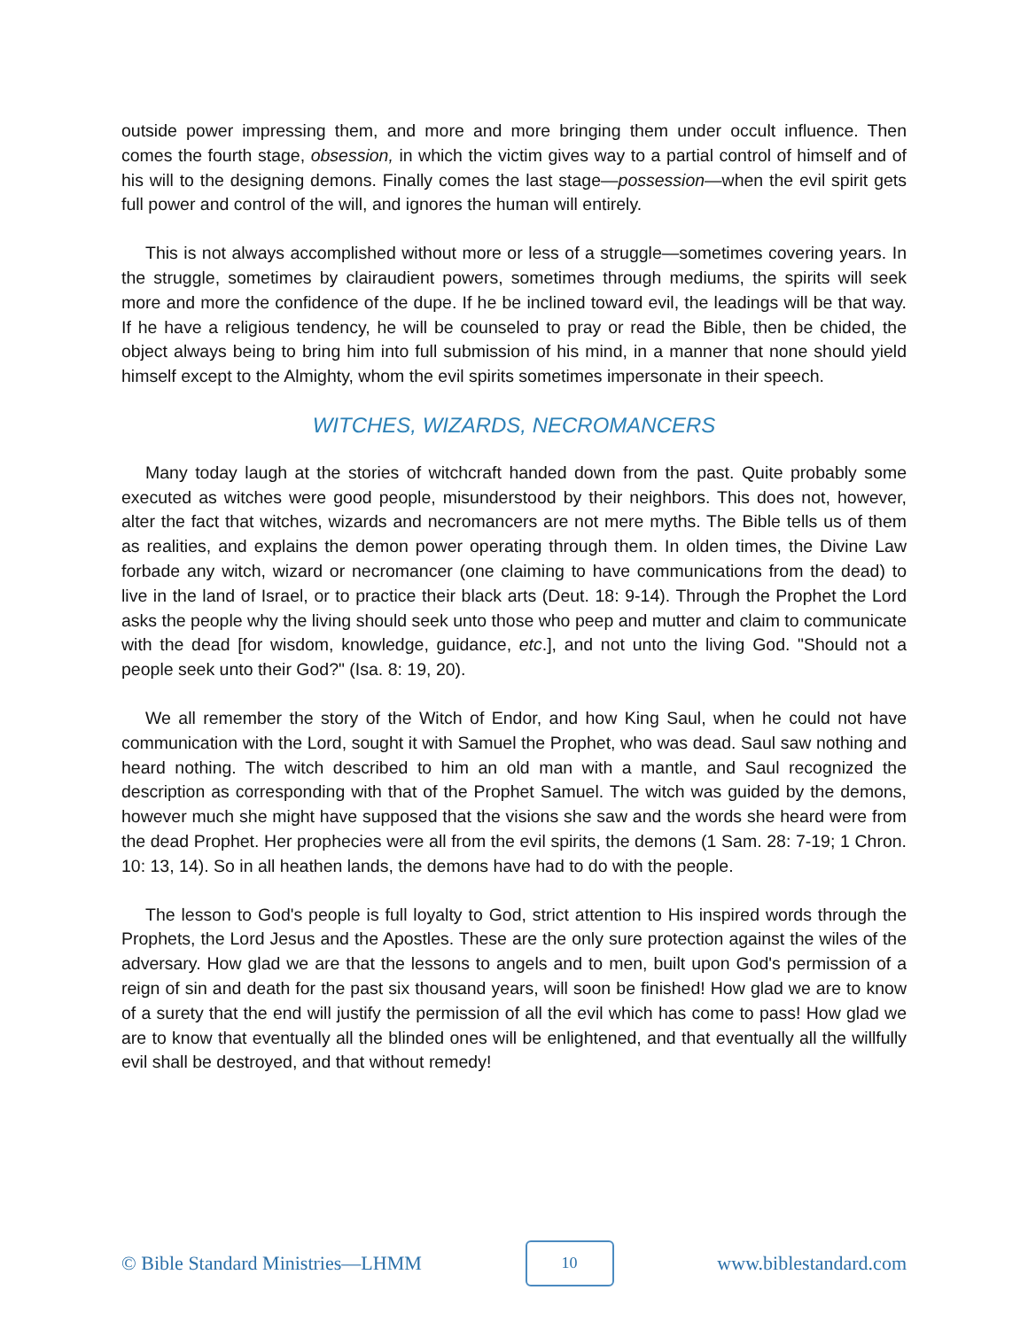outside power impressing them, and more and more bringing them under occult influence. Then comes the fourth stage, obsession, in which the victim gives way to a partial control of himself and of his will to the designing demons. Finally comes the last stage—possession—when the evil spirit gets full power and control of the will, and ignores the human will entirely.
This is not always accomplished without more or less of a struggle—sometimes covering years. In the struggle, sometimes by clairaudient powers, sometimes through mediums, the spirits will seek more and more the confidence of the dupe. If he be inclined toward evil, the leadings will be that way. If he have a religious tendency, he will be counseled to pray or read the Bible, then be chided, the object always being to bring him into full submission of his mind, in a manner that none should yield himself except to the Almighty, whom the evil spirits sometimes impersonate in their speech.
WITCHES, WIZARDS, NECROMANCERS
Many today laugh at the stories of witchcraft handed down from the past. Quite probably some executed as witches were good people, misunderstood by their neighbors. This does not, however, alter the fact that witches, wizards and necromancers are not mere myths. The Bible tells us of them as realities, and explains the demon power operating through them. In olden times, the Divine Law forbade any witch, wizard or necromancer (one claiming to have communications from the dead) to live in the land of Israel, or to practice their black arts (Deut. 18: 9-14). Through the Prophet the Lord asks the people why the living should seek unto those who peep and mutter and claim to communicate with the dead [for wisdom, knowledge, guidance, etc.], and not unto the living God. "Should not a people seek unto their God?" (Isa. 8: 19, 20).
We all remember the story of the Witch of Endor, and how King Saul, when he could not have communication with the Lord, sought it with Samuel the Prophet, who was dead. Saul saw nothing and heard nothing. The witch described to him an old man with a mantle, and Saul recognized the description as corresponding with that of the Prophet Samuel. The witch was guided by the demons, however much she might have supposed that the visions she saw and the words she heard were from the dead Prophet. Her prophecies were all from the evil spirits, the demons (1 Sam. 28: 7-19; 1 Chron. 10: 13, 14). So in all heathen lands, the demons have had to do with the people.
The lesson to God's people is full loyalty to God, strict attention to His inspired words through the Prophets, the Lord Jesus and the Apostles. These are the only sure protection against the wiles of the adversary. How glad we are that the lessons to angels and to men, built upon God's permission of a reign of sin and death for the past six thousand years, will soon be finished! How glad we are to know of a surety that the end will justify the permission of all the evil which has come to pass! How glad we are to know that eventually all the blinded ones will be enlightened, and that eventually all the willfully evil shall be destroyed, and that without remedy!
© Bible Standard Ministries—LHMM
10
www.biblestandard.com